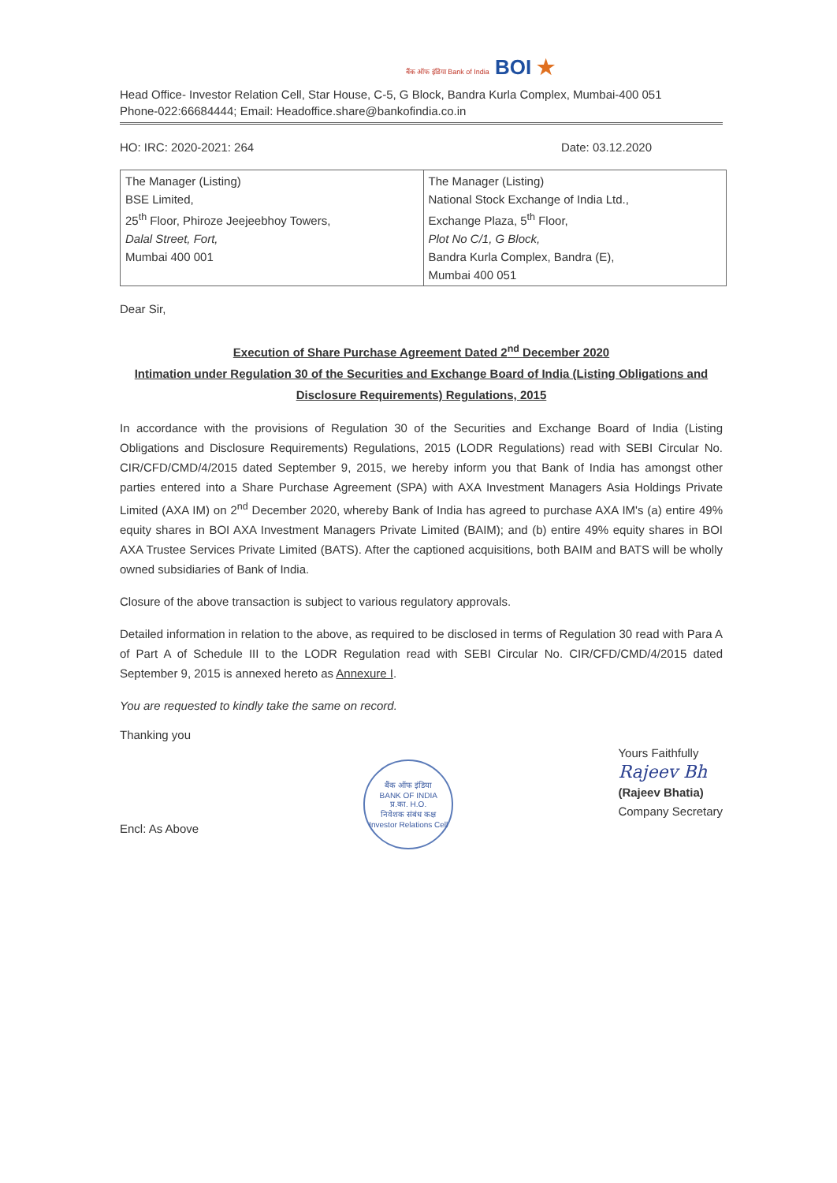बैंक ऑफ इंडिया Bank of India BOI ★
Head Office- Investor Relation Cell, Star House, C-5, G Block, Bandra Kurla Complex, Mumbai-400 051
Phone-022:66684444; Email: Headoffice.share@bankofindia.co.in
HO: IRC: 2020-2021: 264 Date: 03.12.2020
| The Manager (Listing) BSE Limited, 25<sup>th</sup> Floor, Phiroze Jeejeebhoy Towers, Dalal Street, Fort, Mumbai 400 001 | The Manager (Listing) National Stock Exchange of India Ltd., Exchange Plaza, 5<sup>th</sup> Floor, Plot No C/1, G Block, Bandra Kurla Complex, Bandra (E), Mumbai 400 051 |
Dear Sir,
Execution of Share Purchase Agreement Dated 2<sup>nd</sup> December 2020
Intimation under Regulation 30 of the Securities and Exchange Board of India (Listing Obligations and Disclosure Requirements) Regulations, 2015
In accordance with the provisions of Regulation 30 of the Securities and Exchange Board of India (Listing Obligations and Disclosure Requirements) Regulations, 2015 (LODR Regulations) read with SEBI Circular No. CIR/CFD/CMD/4/2015 dated September 9, 2015, we hereby inform you that Bank of India has amongst other parties entered into a Share Purchase Agreement (SPA) with AXA Investment Managers Asia Holdings Private Limited (AXA IM) on 2<sup>nd</sup> December 2020, whereby Bank of India has agreed to purchase AXA IM's (a) entire 49% equity shares in BOI AXA Investment Managers Private Limited (BAIM); and (b) entire 49% equity shares in BOI AXA Trustee Services Private Limited (BATS). After the captioned acquisitions, both BAIM and BATS will be wholly owned subsidiaries of Bank of India.
Closure of the above transaction is subject to various regulatory approvals.
Detailed information in relation to the above, as required to be disclosed in terms of Regulation 30 read with Para A of Part A of Schedule III to the LODR Regulation read with SEBI Circular No. CIR/CFD/CMD/4/2015 dated September 9, 2015 is annexed hereto as Annexure I.
You are requested to kindly take the same on record.
Thanking you
Encl: As Above
बैंक ऑफ इंडिया
BANK OF INDIA
प्र.का. H.O.
निवेशक संबंध कक्ष
Investor Relations Cell
Yours Faithfully
Rajeev Bh
(Rajeev Bhatia)
Company Secretary